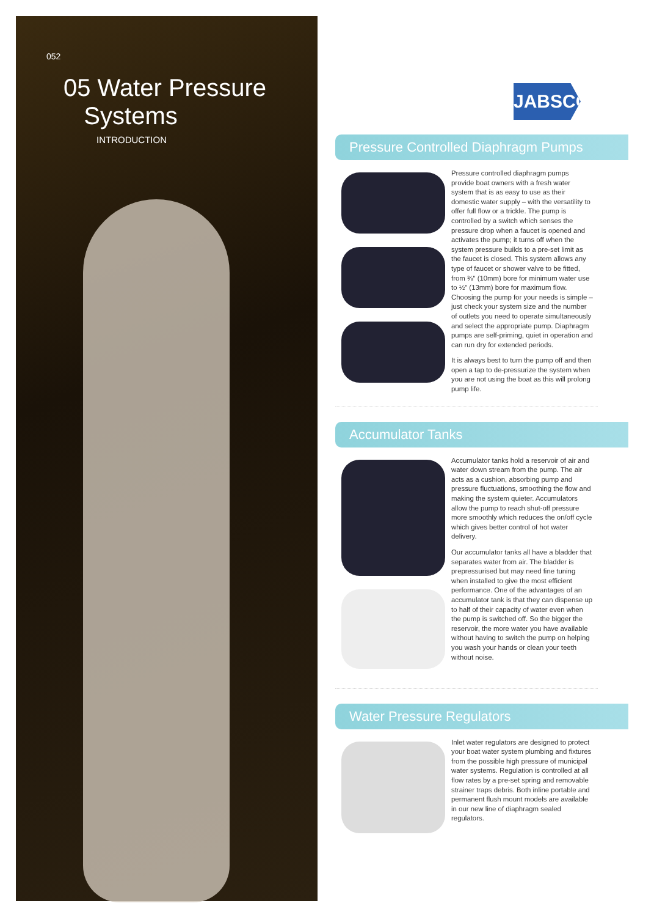052
05 Water Pressure
Systems
INTRODUCTION
JABSCO
Pressure Controlled Diaphragm Pumps
Pressure controlled diaphragm pumps provide boat owners with a fresh water system that is as easy to use as their domestic water supply – with the versatility to offer full flow or a trickle. The pump is controlled by a switch which senses the pressure drop when a faucet is opened and activates the pump; it turns off when the system pressure builds to a pre-set limit as the faucet is closed. This system allows any type of faucet or shower valve to be fitted, from ⅜" (10mm) bore for minimum water use to ½" (13mm) bore for maximum flow. Choosing the pump for your needs is simple – just check your system size and the number of outlets you need to operate simultaneously and select the appropriate pump. Diaphragm pumps are self-priming, quiet in operation and can run dry for extended periods.
It is always best to turn the pump off and then open a tap to de-pressurize the system when you are not using the boat as this will prolong pump life.
Accumulator Tanks
Accumulator tanks hold a reservoir of air and water down stream from the pump. The air acts as a cushion, absorbing pump and pressure fluctuations, smoothing the flow and making the system quieter. Accumulators allow the pump to reach shut-off pressure more smoothly which reduces the on/off cycle which gives better control of hot water delivery.
Our accumulator tanks all have a bladder that separates water from air. The bladder is prepressurised but may need fine tuning when installed to give the most efficient performance. One of the advantages of an accumulator tank is that they can dispense up to half of their capacity of water even when the pump is switched off. So the bigger the reservoir, the more water you have available without having to switch the pump on helping you wash your hands or clean your teeth without noise.
Water Pressure Regulators
Inlet water regulators are designed to protect your boat water system plumbing and fixtures from the possible high pressure of municipal water systems. Regulation is controlled at all flow rates by a pre-set spring and removable strainer traps debris. Both inline portable and permanent flush mount models are available in our new line of diaphragm sealed regulators.